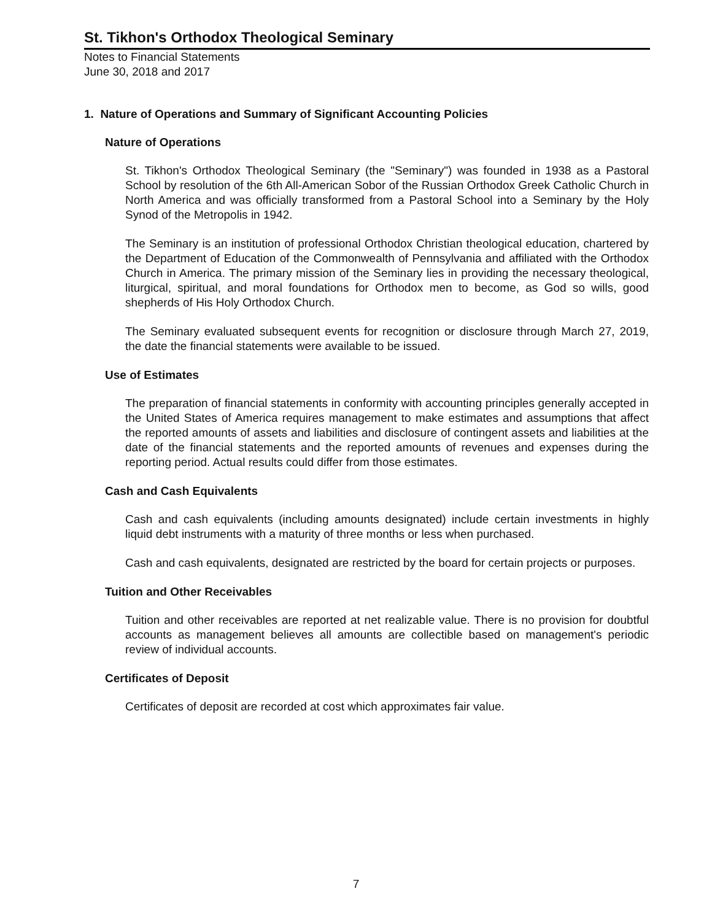St. Tikhon's Orthodox Theological Seminary
Notes to Financial Statements
June 30, 2018 and 2017
1. Nature of Operations and Summary of Significant Accounting Policies
Nature of Operations
St. Tikhon's Orthodox Theological Seminary (the "Seminary") was founded in 1938 as a Pastoral School by resolution of the 6th All-American Sobor of the Russian Orthodox Greek Catholic Church in North America and was officially transformed from a Pastoral School into a Seminary by the Holy Synod of the Metropolis in 1942.
The Seminary is an institution of professional Orthodox Christian theological education, chartered by the Department of Education of the Commonwealth of Pennsylvania and affiliated with the Orthodox Church in America. The primary mission of the Seminary lies in providing the necessary theological, liturgical, spiritual, and moral foundations for Orthodox men to become, as God so wills, good shepherds of His Holy Orthodox Church.
The Seminary evaluated subsequent events for recognition or disclosure through March 27, 2019, the date the financial statements were available to be issued.
Use of Estimates
The preparation of financial statements in conformity with accounting principles generally accepted in the United States of America requires management to make estimates and assumptions that affect the reported amounts of assets and liabilities and disclosure of contingent assets and liabilities at the date of the financial statements and the reported amounts of revenues and expenses during the reporting period. Actual results could differ from those estimates.
Cash and Cash Equivalents
Cash and cash equivalents (including amounts designated) include certain investments in highly liquid debt instruments with a maturity of three months or less when purchased.
Cash and cash equivalents, designated are restricted by the board for certain projects or purposes.
Tuition and Other Receivables
Tuition and other receivables are reported at net realizable value. There is no provision for doubtful accounts as management believes all amounts are collectible based on management's periodic review of individual accounts.
Certificates of Deposit
Certificates of deposit are recorded at cost which approximates fair value.
7